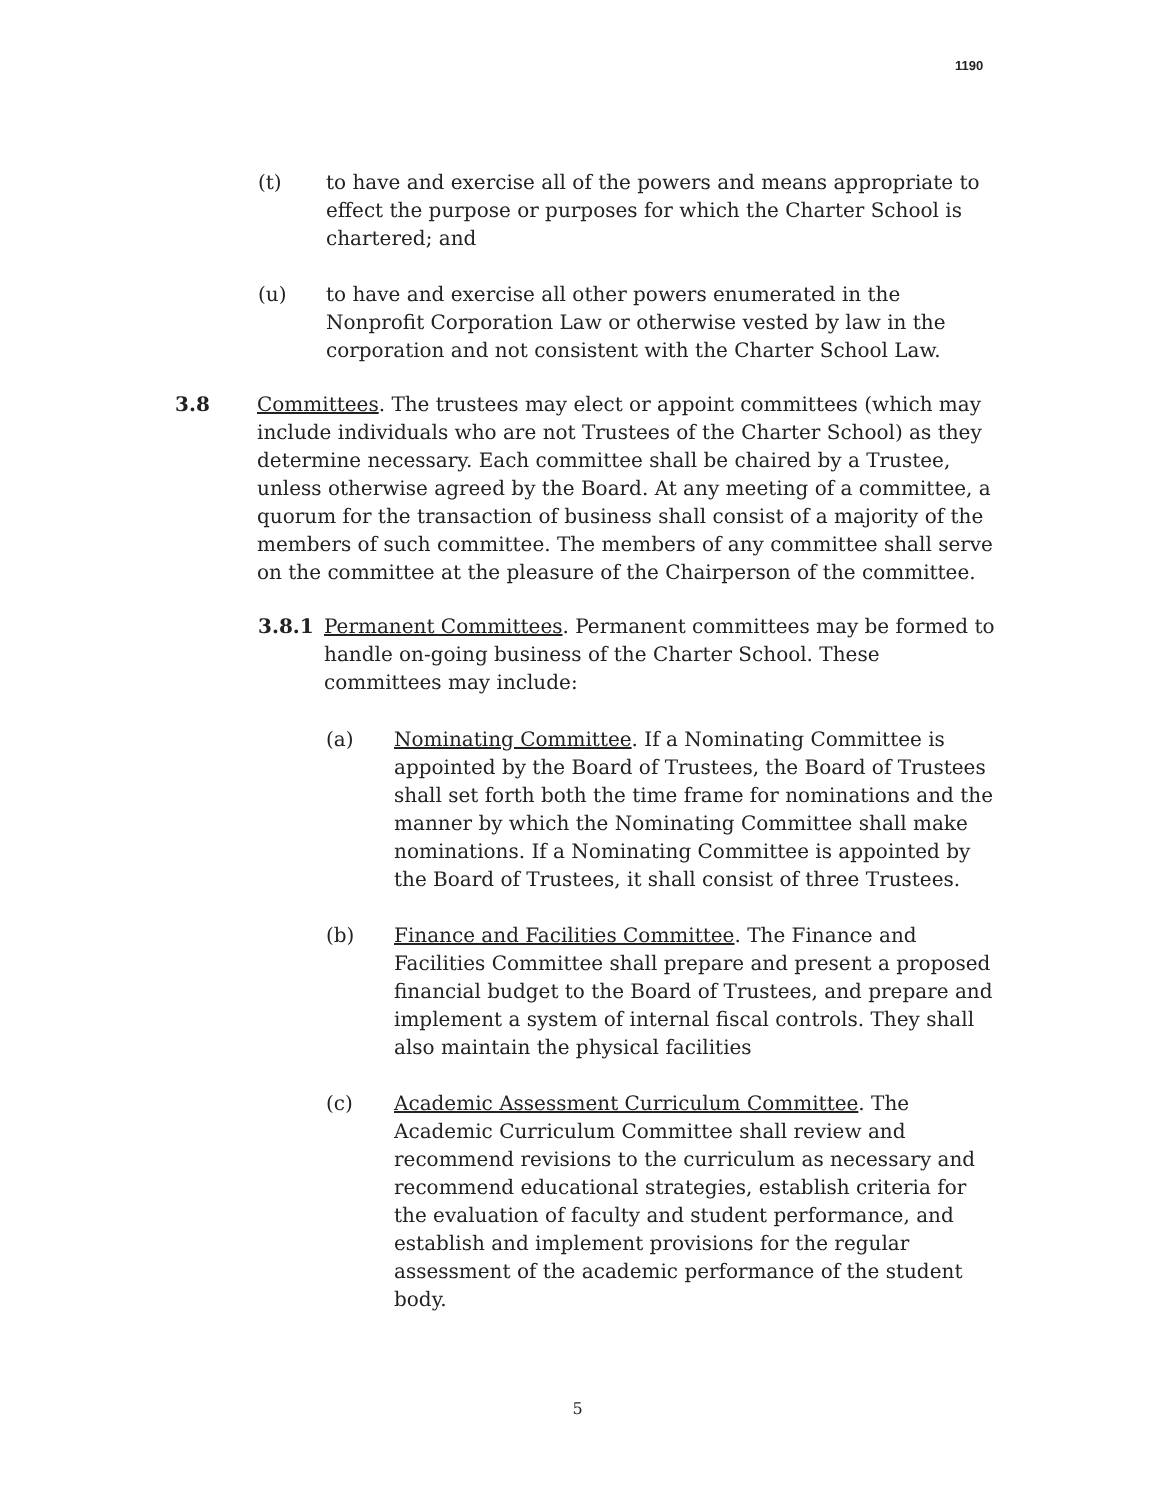1190
(t) to have and exercise all of the powers and means appropriate to effect the purpose or purposes for which the Charter School is chartered; and
(u) to have and exercise all other powers enumerated in the Nonprofit Corporation Law or otherwise vested by law in the corporation and not consistent with the Charter School Law.
3.8 Committees. The trustees may elect or appoint committees (which may include individuals who are not Trustees of the Charter School) as they determine necessary. Each committee shall be chaired by a Trustee, unless otherwise agreed by the Board. At any meeting of a committee, a quorum for the transaction of business shall consist of a majority of the members of such committee. The members of any committee shall serve on the committee at the pleasure of the Chairperson of the committee.
3.8.1 Permanent Committees. Permanent committees may be formed to handle on-going business of the Charter School. These committees may include:
(a) Nominating Committee. If a Nominating Committee is appointed by the Board of Trustees, the Board of Trustees shall set forth both the time frame for nominations and the manner by which the Nominating Committee shall make nominations. If a Nominating Committee is appointed by the Board of Trustees, it shall consist of three Trustees.
(b) Finance and Facilities Committee. The Finance and Facilities Committee shall prepare and present a proposed financial budget to the Board of Trustees, and prepare and implement a system of internal fiscal controls. They shall also maintain the physical facilities
(c) Academic Assessment Curriculum Committee. The Academic Curriculum Committee shall review and recommend revisions to the curriculum as necessary and recommend educational strategies, establish criteria for the evaluation of faculty and student performance, and establish and implement provisions for the regular assessment of the academic performance of the student body.
5